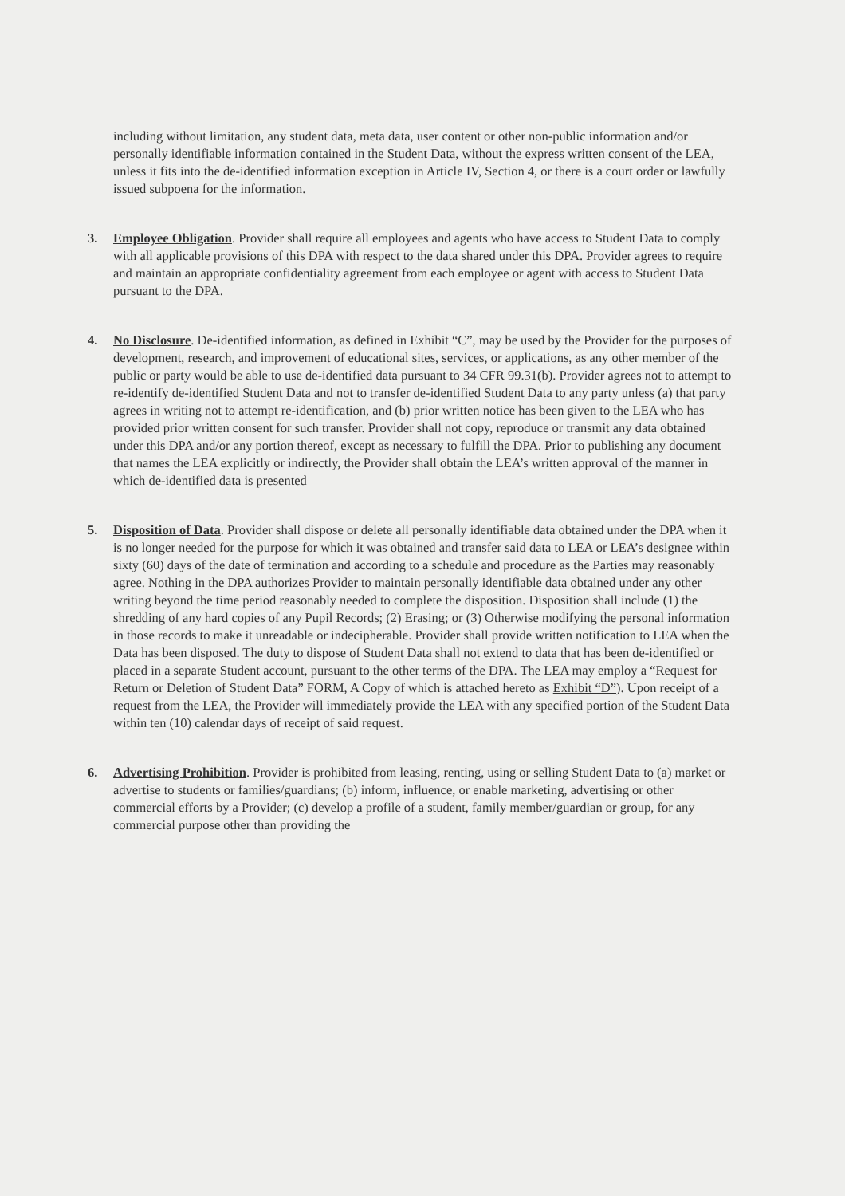including without limitation, any student data, meta data, user content or other non-public information and/or personally identifiable information contained in the Student Data, without the express written consent of the LEA, unless it fits into the de-identified information exception in Article IV, Section 4, or there is a court order or lawfully issued subpoena for the information.
3. Employee Obligation. Provider shall require all employees and agents who have access to Student Data to comply with all applicable provisions of this DPA with respect to the data shared under this DPA. Provider agrees to require and maintain an appropriate confidentiality agreement from each employee or agent with access to Student Data pursuant to the DPA.
4. No Disclosure. De-identified information, as defined in Exhibit “C”, may be used by the Provider for the purposes of development, research, and improvement of educational sites, services, or applications, as any other member of the public or party would be able to use de-identified data pursuant to 34 CFR 99.31(b). Provider agrees not to attempt to re-identify de-identified Student Data and not to transfer de-identified Student Data to any party unless (a) that party agrees in writing not to attempt re-identification, and (b) prior written notice has been given to the LEA who has provided prior written consent for such transfer. Provider shall not copy, reproduce or transmit any data obtained under this DPA and/or any portion thereof, except as necessary to fulfill the DPA. Prior to publishing any document that names the LEA explicitly or indirectly, the Provider shall obtain the LEA’s written approval of the manner in which de-identified data is presented
5. Disposition of Data. Provider shall dispose or delete all personally identifiable data obtained under the DPA when it is no longer needed for the purpose for which it was obtained and transfer said data to LEA or LEA’s designee within sixty (60) days of the date of termination and according to a schedule and procedure as the Parties may reasonably agree. Nothing in the DPA authorizes Provider to maintain personally identifiable data obtained under any other writing beyond the time period reasonably needed to complete the disposition. Disposition shall include (1) the shredding of any hard copies of any Pupil Records; (2) Erasing; or (3) Otherwise modifying the personal information in those records to make it unreadable or indecipherable. Provider shall provide written notification to LEA when the Data has been disposed. The duty to dispose of Student Data shall not extend to data that has been de-identified or placed in a separate Student account, pursuant to the other terms of the DPA. The LEA may employ a “Request for Return or Deletion of Student Data” FORM, A Copy of which is attached hereto as Exhibit “D”). Upon receipt of a request from the LEA, the Provider will immediately provide the LEA with any specified portion of the Student Data within ten (10) calendar days of receipt of said request.
6. Advertising Prohibition. Provider is prohibited from leasing, renting, using or selling Student Data to (a) market or advertise to students or families/guardians; (b) inform, influence, or enable marketing, advertising or other commercial efforts by a Provider; (c) develop a profile of a student, family member/guardian or group, for any commercial purpose other than providing the